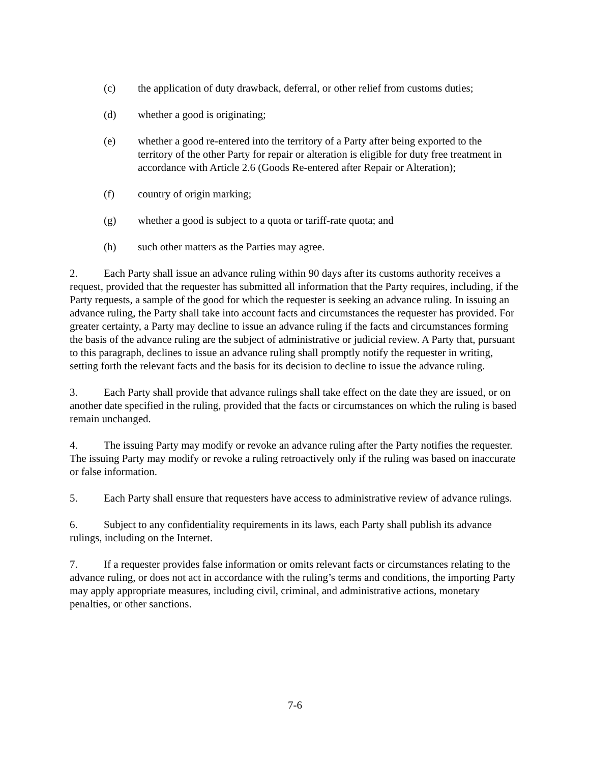(c) the application of duty drawback, deferral, or other relief from customs duties;
(d) whether a good is originating;
(e) whether a good re-entered into the territory of a Party after being exported to the territory of the other Party for repair or alteration is eligible for duty free treatment in accordance with Article 2.6 (Goods Re-entered after Repair or Alteration);
(f) country of origin marking;
(g) whether a good is subject to a quota or tariff-rate quota; and
(h) such other matters as the Parties may agree.
2. Each Party shall issue an advance ruling within 90 days after its customs authority receives a request, provided that the requester has submitted all information that the Party requires, including, if the Party requests, a sample of the good for which the requester is seeking an advance ruling. In issuing an advance ruling, the Party shall take into account facts and circumstances the requester has provided. For greater certainty, a Party may decline to issue an advance ruling if the facts and circumstances forming the basis of the advance ruling are the subject of administrative or judicial review. A Party that, pursuant to this paragraph, declines to issue an advance ruling shall promptly notify the requester in writing, setting forth the relevant facts and the basis for its decision to decline to issue the advance ruling.
3. Each Party shall provide that advance rulings shall take effect on the date they are issued, or on another date specified in the ruling, provided that the facts or circumstances on which the ruling is based remain unchanged.
4. The issuing Party may modify or revoke an advance ruling after the Party notifies the requester. The issuing Party may modify or revoke a ruling retroactively only if the ruling was based on inaccurate or false information.
5. Each Party shall ensure that requesters have access to administrative review of advance rulings.
6. Subject to any confidentiality requirements in its laws, each Party shall publish its advance rulings, including on the Internet.
7. If a requester provides false information or omits relevant facts or circumstances relating to the advance ruling, or does not act in accordance with the ruling’s terms and conditions, the importing Party may apply appropriate measures, including civil, criminal, and administrative actions, monetary penalties, or other sanctions.
7-6